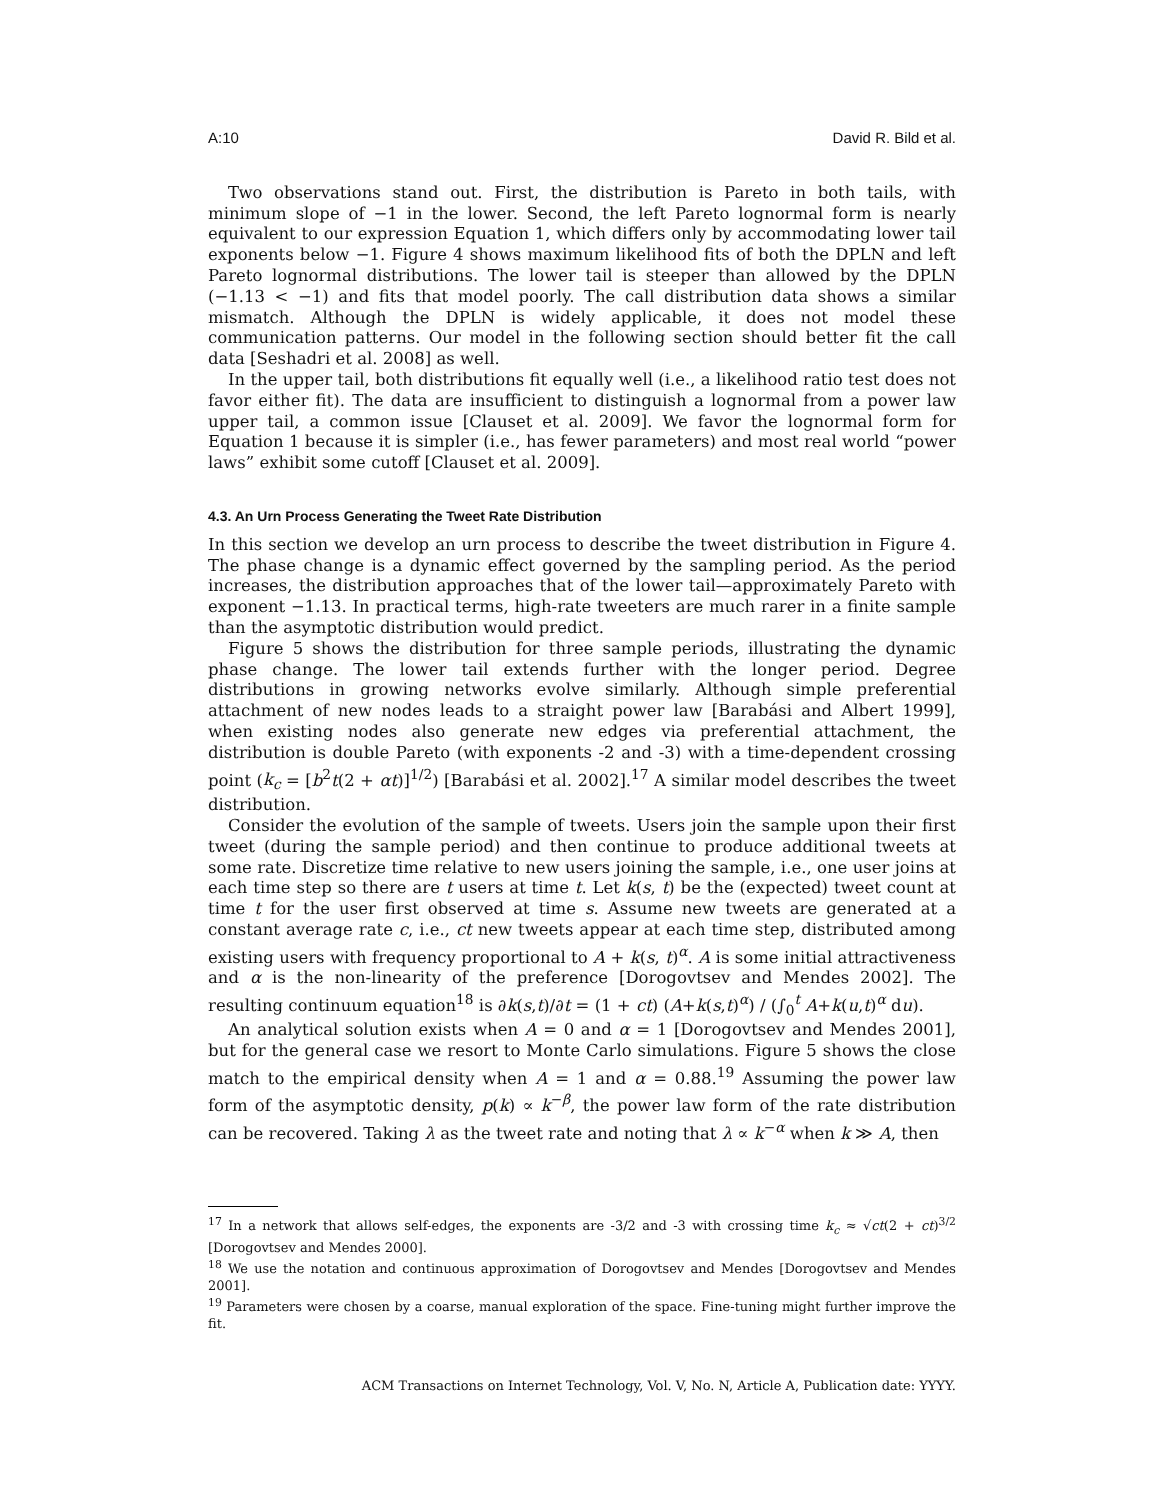A:10 David R. Bild et al.
Two observations stand out. First, the distribution is Pareto in both tails, with minimum slope of −1 in the lower. Second, the left Pareto lognormal form is nearly equivalent to our expression Equation 1, which differs only by accommodating lower tail exponents below −1. Figure 4 shows maximum likelihood fits of both the DPLN and left Pareto lognormal distributions. The lower tail is steeper than allowed by the DPLN (−1.13 < −1) and fits that model poorly. The call distribution data shows a similar mismatch. Although the DPLN is widely applicable, it does not model these communication patterns. Our model in the following section should better fit the call data [Seshadri et al. 2008] as well.
In the upper tail, both distributions fit equally well (i.e., a likelihood ratio test does not favor either fit). The data are insufficient to distinguish a lognormal from a power law upper tail, a common issue [Clauset et al. 2009]. We favor the lognormal form for Equation 1 because it is simpler (i.e., has fewer parameters) and most real world “power laws” exhibit some cutoff [Clauset et al. 2009].
4.3. An Urn Process Generating the Tweet Rate Distribution
In this section we develop an urn process to describe the tweet distribution in Figure 4. The phase change is a dynamic effect governed by the sampling period. As the period increases, the distribution approaches that of the lower tail—approximately Pareto with exponent −1.13. In practical terms, high-rate tweeters are much rarer in a finite sample than the asymptotic distribution would predict.
Figure 5 shows the distribution for three sample periods, illustrating the dynamic phase change. The lower tail extends further with the longer period. Degree distributions in growing networks evolve similarly. Although simple preferential attachment of new nodes leads to a straight power law [Barabási and Albert 1999], when existing nodes also generate new edges via preferential attachment, the distribution is double Pareto (with exponents -2 and -3) with a time-dependent crossing point (k<sub>c</sub> = [b<sup>2</sup>t(2 + αt)]<sup>1/2</sup>) [Barabási et al. 2002].<sup>17</sup> A similar model describes the tweet distribution.
Consider the evolution of the sample of tweets. Users join the sample upon their first tweet (during the sample period) and then continue to produce additional tweets at some rate. Discretize time relative to new users joining the sample, i.e., one user joins at each time step so there are t users at time t. Let k(s, t) be the (expected) tweet count at time t for the user first observed at time s. Assume new tweets are generated at a constant average rate c, i.e., ct new tweets appear at each time step, distributed among existing users with frequency proportional to A + k(s, t)<sup>α</sup>. A is some initial attractiveness and α is the non-linearity of the preference [Dorogovtsev and Mendes 2002]. The resulting continuum equation<sup>18</sup> is ∂k(s,t)/∂t = (1 + ct) (A+k(s,t)<sup>α</sup>) / (∫<sub>0</sub><sup>t</sup> A+k(u,t)<sup>α</sup> du).
An analytical solution exists when A = 0 and α = 1 [Dorogovtsev and Mendes 2001], but for the general case we resort to Monte Carlo simulations. Figure 5 shows the close match to the empirical density when A = 1 and α = 0.88.<sup>19</sup> Assuming the power law form of the asymptotic density, p(k) ∝ k<sup>−β</sup>, the power law form of the rate distribution can be recovered. Taking λ as the tweet rate and noting that λ ∝ k<sup>−α</sup> when k ≫ A, then
<sup>17</sup> In a network that allows self-edges, the exponents are -3/2 and -3 with crossing time k<sub>c</sub> ≈ √ct(2 + ct)<sup>3/2</sup> [Dorogovtsev and Mendes 2000].
<sup>18</sup> We use the notation and continuous approximation of Dorogovtsev and Mendes [Dorogovtsev and Mendes 2001].
<sup>19</sup> Parameters were chosen by a coarse, manual exploration of the space. Fine-tuning might further improve the fit.
ACM Transactions on Internet Technology, Vol. V, No. N, Article A, Publication date: YYYY.